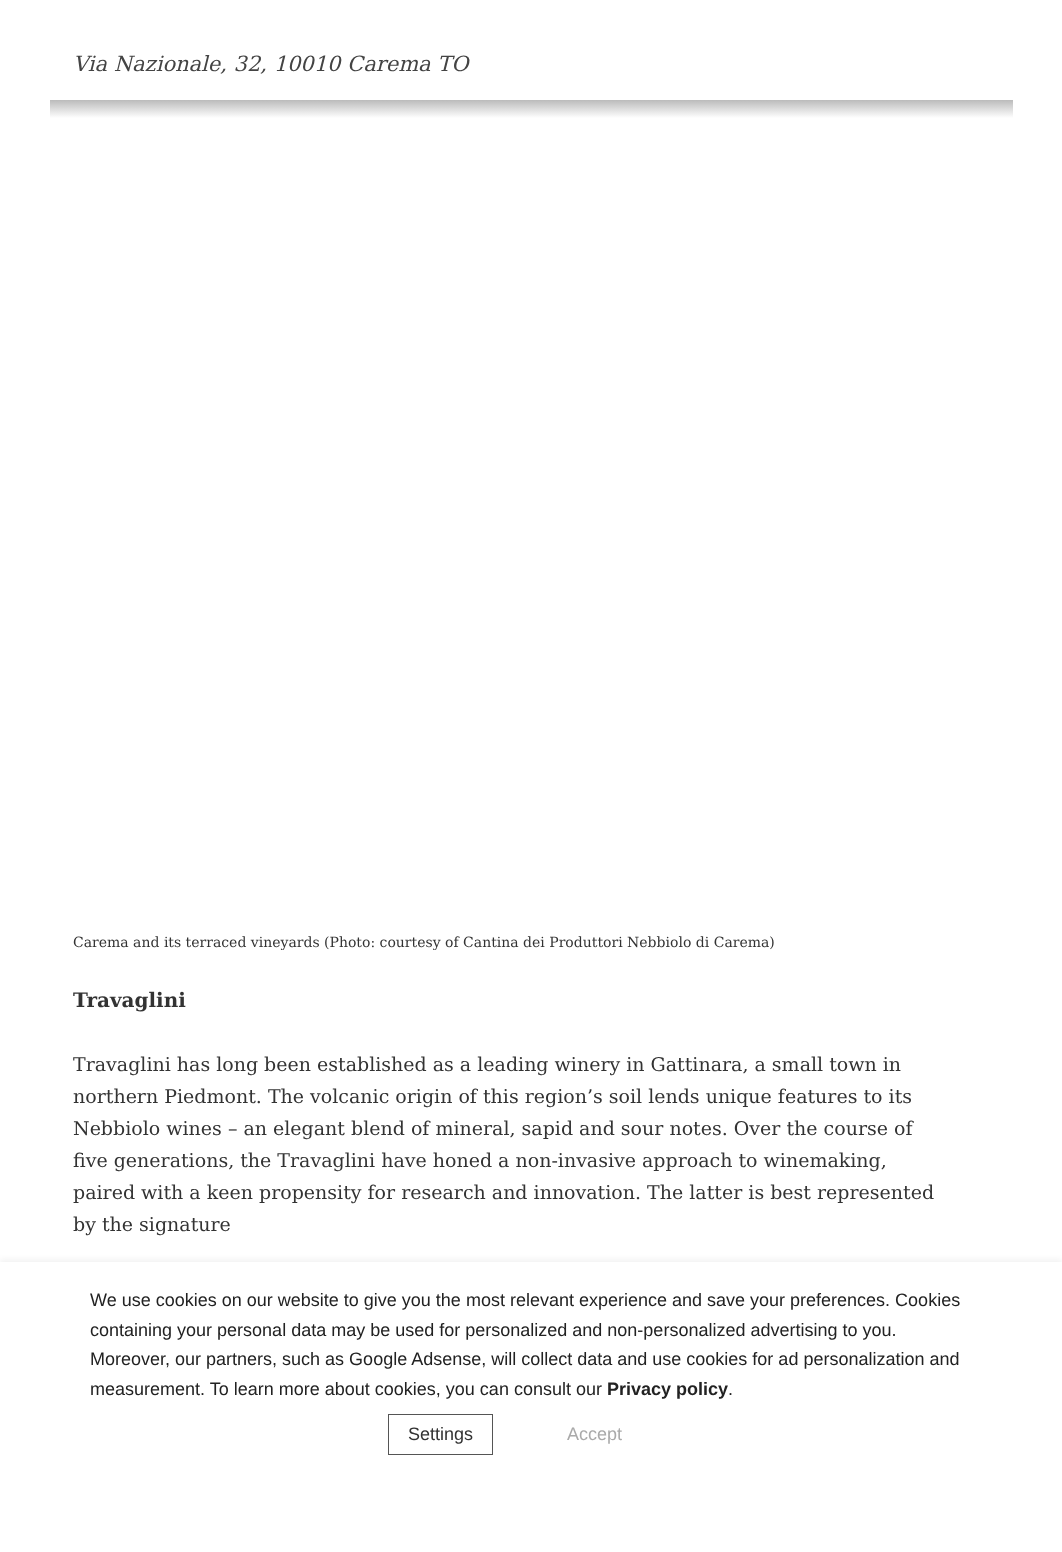Via Nazionale, 32, 10010 Carema TO
Carema and its terraced vineyards (Photo: courtesy of Cantina dei Produttori Nebbiolo di Carema)
Travaglini
Travaglini has long been established as a leading winery in Gattinara, a small town in northern Piedmont. The volcanic origin of this region’s soil lends unique features to its Nebbiolo wines – an elegant blend of mineral, sapid and sour notes. Over the course of five generations, the Travaglini have honed a non-invasive approach to winemaking, paired with a keen propensity for research and innovation. The latter is best represented by the signature
We use cookies on our website to give you the most relevant experience and save your preferences. Cookies containing your personal data may be used for personalized and non-personalized advertising to you. Moreover, our partners, such as Google Adsense, will collect data and use cookies for ad personalization and measurement. To learn more about cookies, you can consult our Privacy policy.
Settings Accept